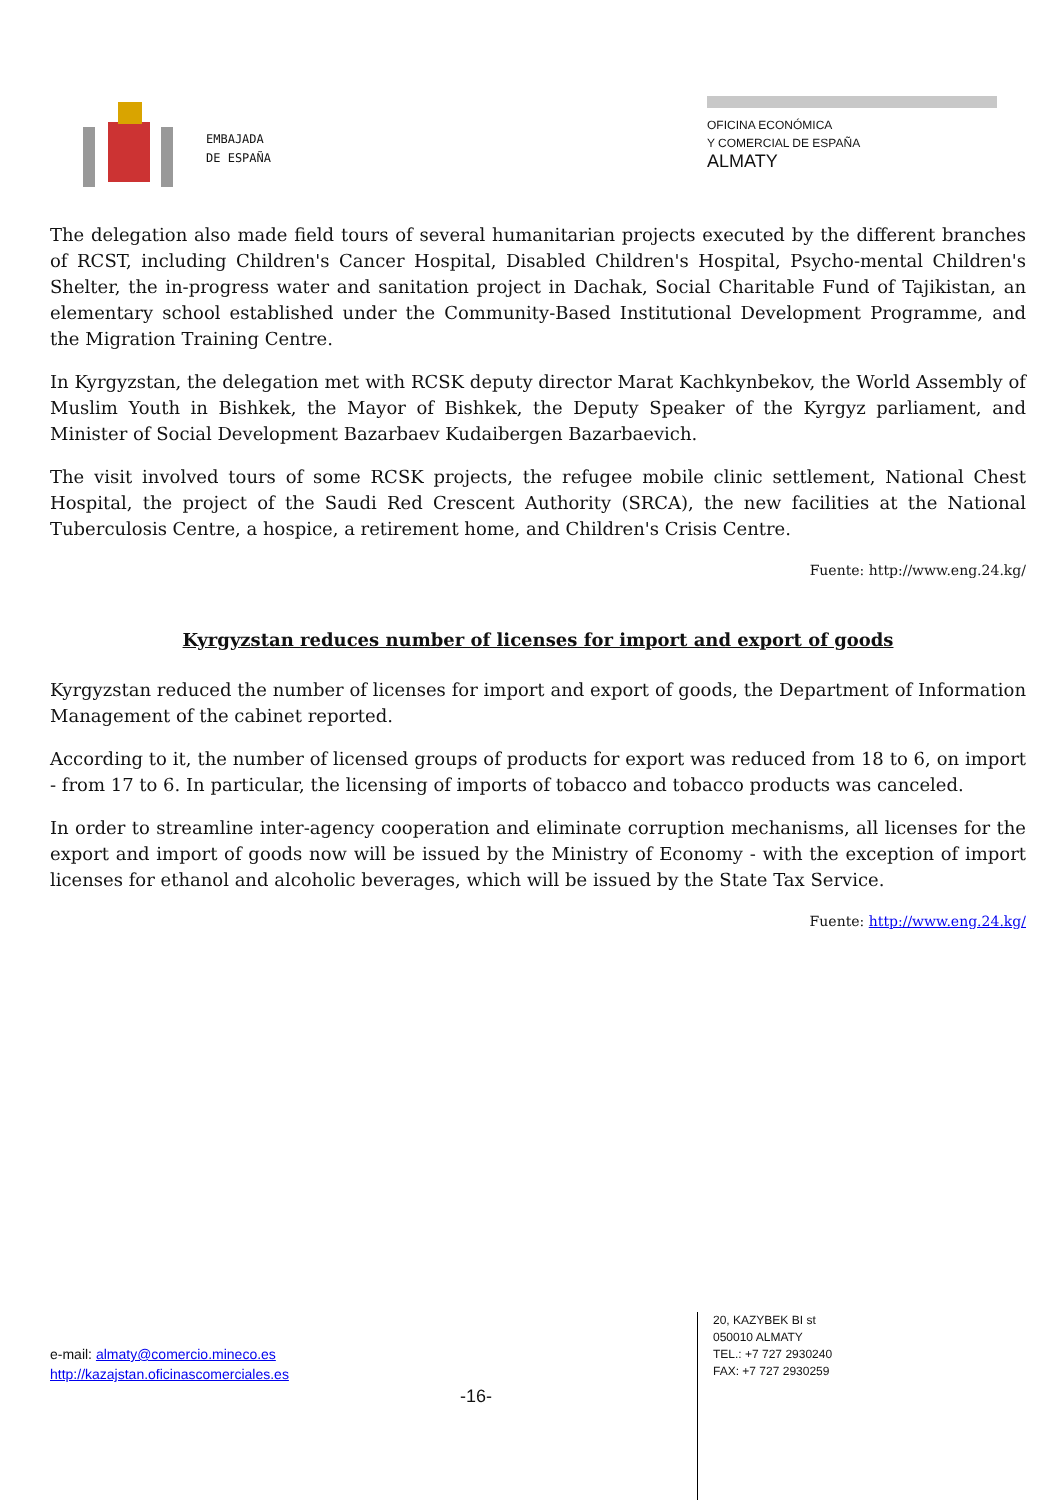EMBAJADA
DE ESPAÑA
OFICINA ECONÓMICA
Y COMERCIAL DE ESPAÑA
ALMATY
The delegation also made field tours of several humanitarian projects executed by the different branches of RCST, including Children's Cancer Hospital, Disabled Children's Hospital, Psycho-mental Children's Shelter, the in-progress water and sanitation project in Dachak, Social Charitable Fund of Tajikistan, an elementary school established under the Community-Based Institutional Development Programme, and the Migration Training Centre.
In Kyrgyzstan, the delegation met with RCSK deputy director Marat Kachkynbekov, the World Assembly of Muslim Youth in Bishkek, the Mayor of Bishkek, the Deputy Speaker of the Kyrgyz parliament, and Minister of Social Development Bazarbaev Kudaibergen Bazarbaevich.
The visit involved tours of some RCSK projects, the refugee mobile clinic settlement, National Chest Hospital, the project of the Saudi Red Crescent Authority (SRCA), the new facilities at the National Tuberculosis Centre, a hospice, a retirement home, and Children's Crisis Centre.
Fuente: http://www.eng.24.kg/
Kyrgyzstan reduces number of licenses for import and export of goods
Kyrgyzstan reduced the number of licenses for import and export of goods, the Department of Information Management of the cabinet reported.
According to it, the number of licensed groups of products for export was reduced from 18 to 6, on import - from 17 to 6. In particular, the licensing of imports of tobacco and tobacco products was canceled.
In order to streamline inter-agency cooperation and eliminate corruption mechanisms, all licenses for the export and import of goods now will be issued by the Ministry of Economy - with the exception of import licenses for ethanol and alcoholic beverages, which will be issued by the State Tax Service.
Fuente: http://www.eng.24.kg/
e-mail: almaty@comercio.mineco.es
http://kazajstan.oficinascomerciales.es
-16-
20, KAZYBEK BI st
050010 ALMATY
TEL.: +7 727 2930240
FAX: +7 727 2930259